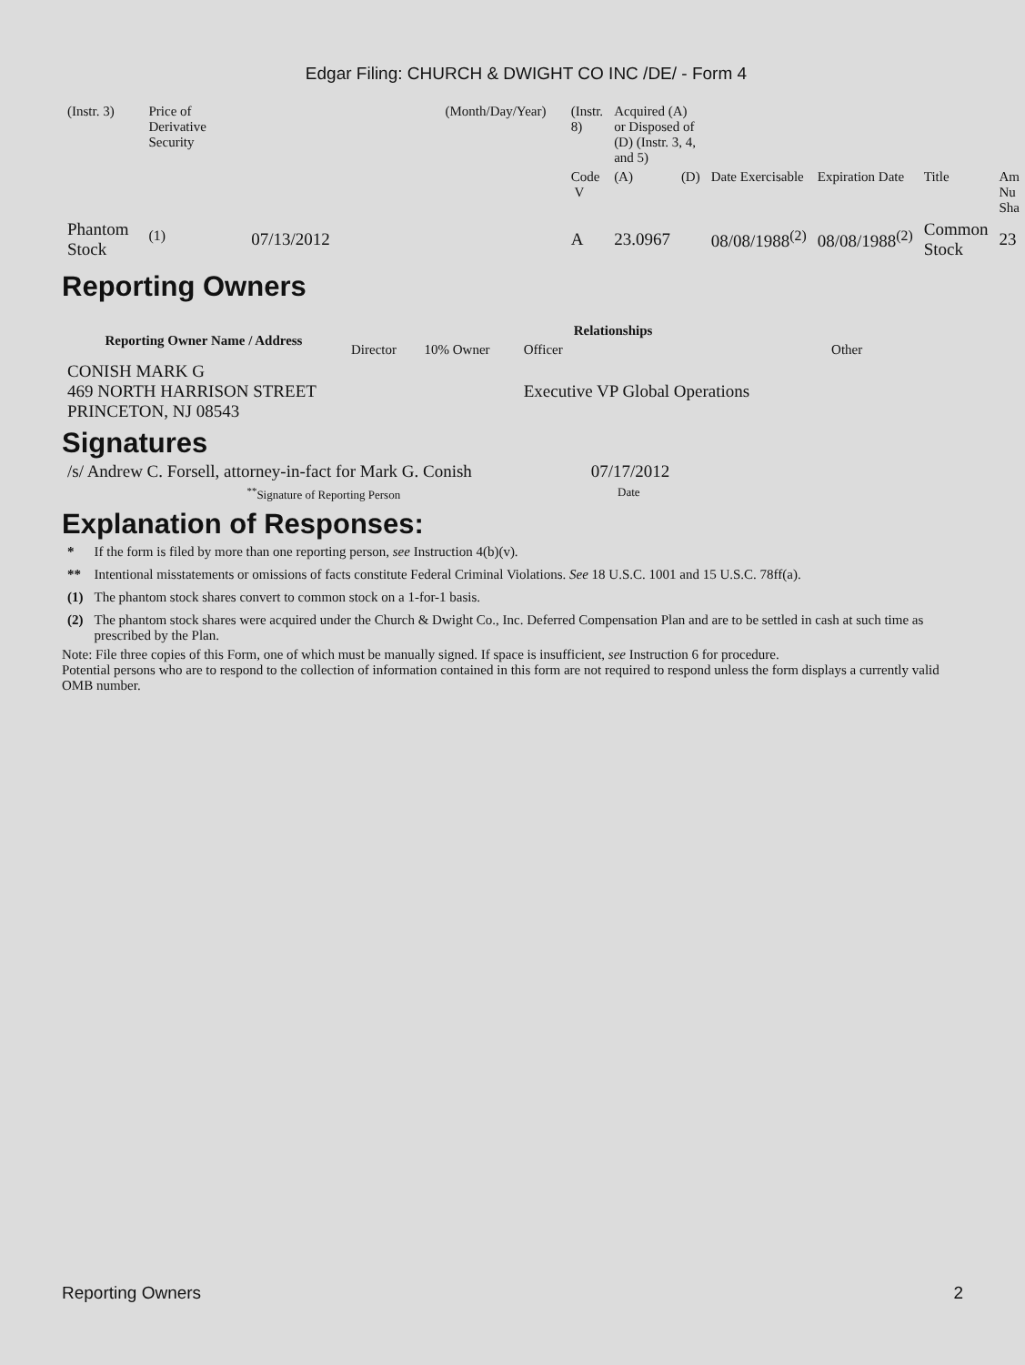Edgar Filing: CHURCH & DWIGHT CO INC /DE/ - Form 4
| (Instr. 3) | Price of Derivative Security | | (Month/Day/Year) | (Instr. 8) | Acquired (A) or Disposed of (D) (Instr. 3, 4, and 5) | | | | | |
| | | | | Code V | (A) | (D) | Date Exercisable | Expiration Date | Title | Am Nu Sha |
| Phantom Stock | <sup>(1)</sup> | 07/13/2012 | | A | 23.0967 | | 08/08/1988<sup>(2)</sup> | 08/08/1988<sup>(2)</sup> | Common Stock | 23 |
Reporting Owners
| Reporting Owner Name / Address | Relationships | | | |
| --- | --- | --- | --- | --- |
| | Director | 10% Owner | Officer | Other |
| CONISH MARK G 469 NORTH HARRISON STREET PRINCETON, NJ 08543 | | | Executive VP Global Operations | |
Signatures
| /s/ Andrew C. Forsell, attorney-in-fact for Mark G. Conish | 07/17/2012 |
| <sup>**</sup> Signature of Reporting Person | Date |
Explanation of Responses:
| * | If the form is filed by more than one reporting person, see Instruction 4(b)(v). |
| ** | Intentional misstatements or omissions of facts constitute Federal Criminal Violations. See 18 U.S.C. 1001 and 15 U.S.C. 78ff(a). |
| (1) | The phantom stock shares convert to common stock on a 1-for-1 basis. |
| (2) | The phantom stock shares were acquired under the Church & Dwight Co., Inc. Deferred Compensation Plan and are to be settled in cash at such time as prescribed by the Plan. |
Note: File three copies of this Form, one of which must be manually signed. If space is insufficient, see Instruction 6 for procedure.
Potential persons who are to respond to the collection of information contained in this form are not required to respond unless the form displays a currently valid OMB number.
Reporting Owners 2